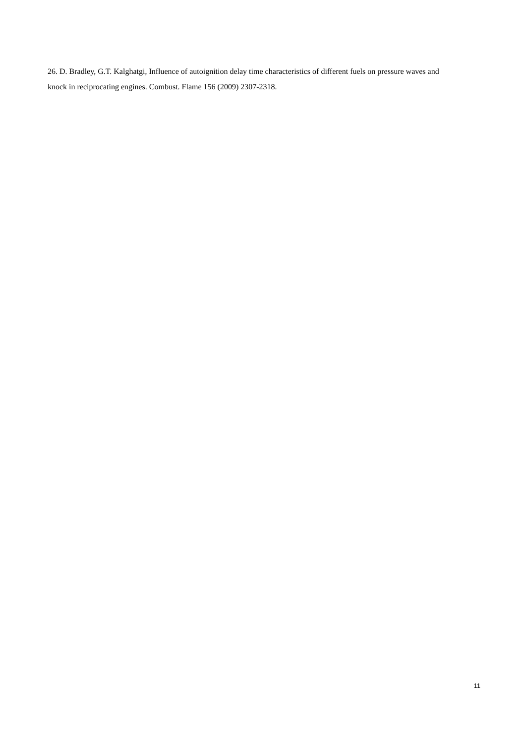26. D. Bradley, G.T. Kalghatgi, Influence of autoignition delay time characteristics of different fuels on pressure waves and knock in reciprocating engines. Combust. Flame 156 (2009) 2307-2318.
11